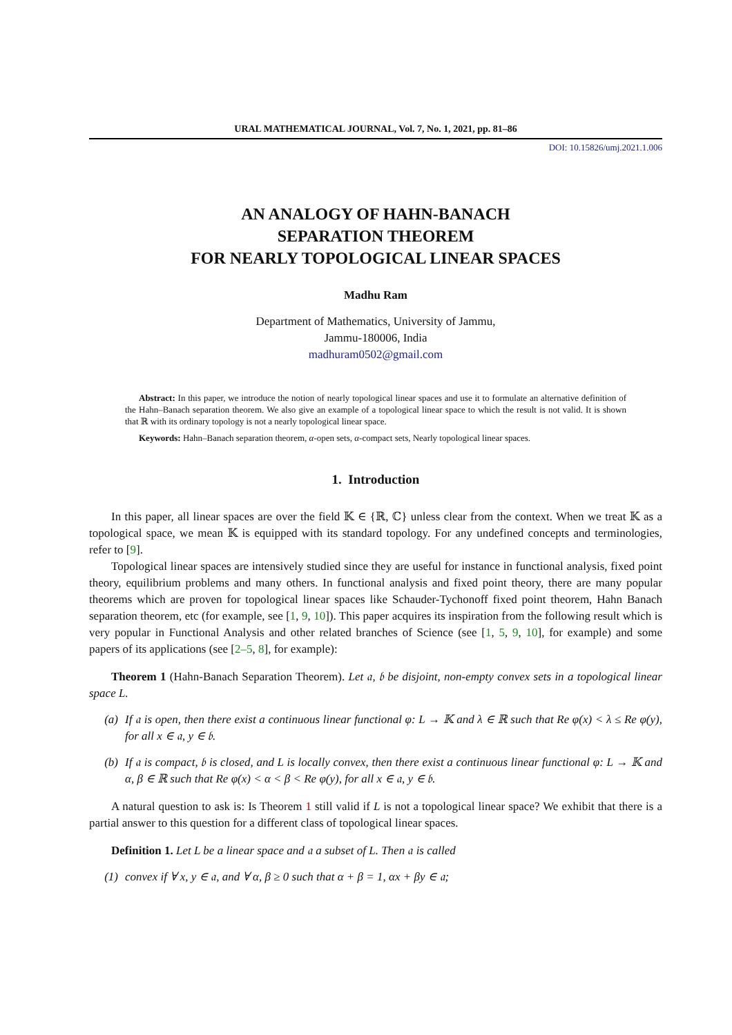URAL MATHEMATICAL JOURNAL, Vol. 7, No. 1, 2021, pp. 81–86
DOI: 10.15826/umj.2021.1.006
AN ANALOGY OF HAHN-BANACH
SEPARATION THEOREM
FOR NEARLY TOPOLOGICAL LINEAR SPACES
Madhu Ram
Department of Mathematics, University of Jammu,
Jammu-180006, India
madhuram0502@gmail.com
Abstract: In this paper, we introduce the notion of nearly topological linear spaces and use it to formulate an alternative definition of the Hahn–Banach separation theorem. We also give an example of a topological linear space to which the result is not valid. It is shown that ℝ with its ordinary topology is not a nearly topological linear space.
Keywords: Hahn–Banach separation theorem, α-open sets, α-compact sets, Nearly topological linear spaces.
1. Introduction
In this paper, all linear spaces are over the field 𝕂 ∈ {ℝ, ℂ} unless clear from the context. When we treat 𝕂 as a topological space, we mean 𝕂 is equipped with its standard topology. For any undefined concepts and terminologies, refer to [9].
Topological linear spaces are intensively studied since they are useful for instance in functional analysis, fixed point theory, equilibrium problems and many others. In functional analysis and fixed point theory, there are many popular theorems which are proven for topological linear spaces like Schauder-Tychonoff fixed point theorem, Hahn Banach separation theorem, etc (for example, see [1, 9, 10]). This paper acquires its inspiration from the following result which is very popular in Functional Analysis and other related branches of Science (see [1, 5, 9, 10], for example) and some papers of its applications (see [2–5, 8], for example):
Theorem 1 (Hahn-Banach Separation Theorem). Let 𝔞, 𝔟 be disjoint, non-empty convex sets in a topological linear space L.
(a) If 𝔞 is open, then there exist a continuous linear functional φ: L → 𝕂 and λ ∈ ℝ such that Re φ(x) < λ ≤ Re φ(y), for all x ∈ 𝔞, y ∈ 𝔟.
(b) If 𝔞 is compact, 𝔟 is closed, and L is locally convex, then there exist a continuous linear functional φ: L → 𝕂 and α, β ∈ ℝ such that Re φ(x) < α < β < Re φ(y), for all x ∈ 𝔞, y ∈ 𝔟.
A natural question to ask is: Is Theorem 1 still valid if L is not a topological linear space? We exhibit that there is a partial answer to this question for a different class of topological linear spaces.
Definition 1. Let L be a linear space and 𝔞 a subset of L. Then 𝔞 is called
(1) convex if ∀ x, y ∈ 𝔞, and ∀ α, β ≥ 0 such that α + β = 1, αx + βy ∈ 𝔞;